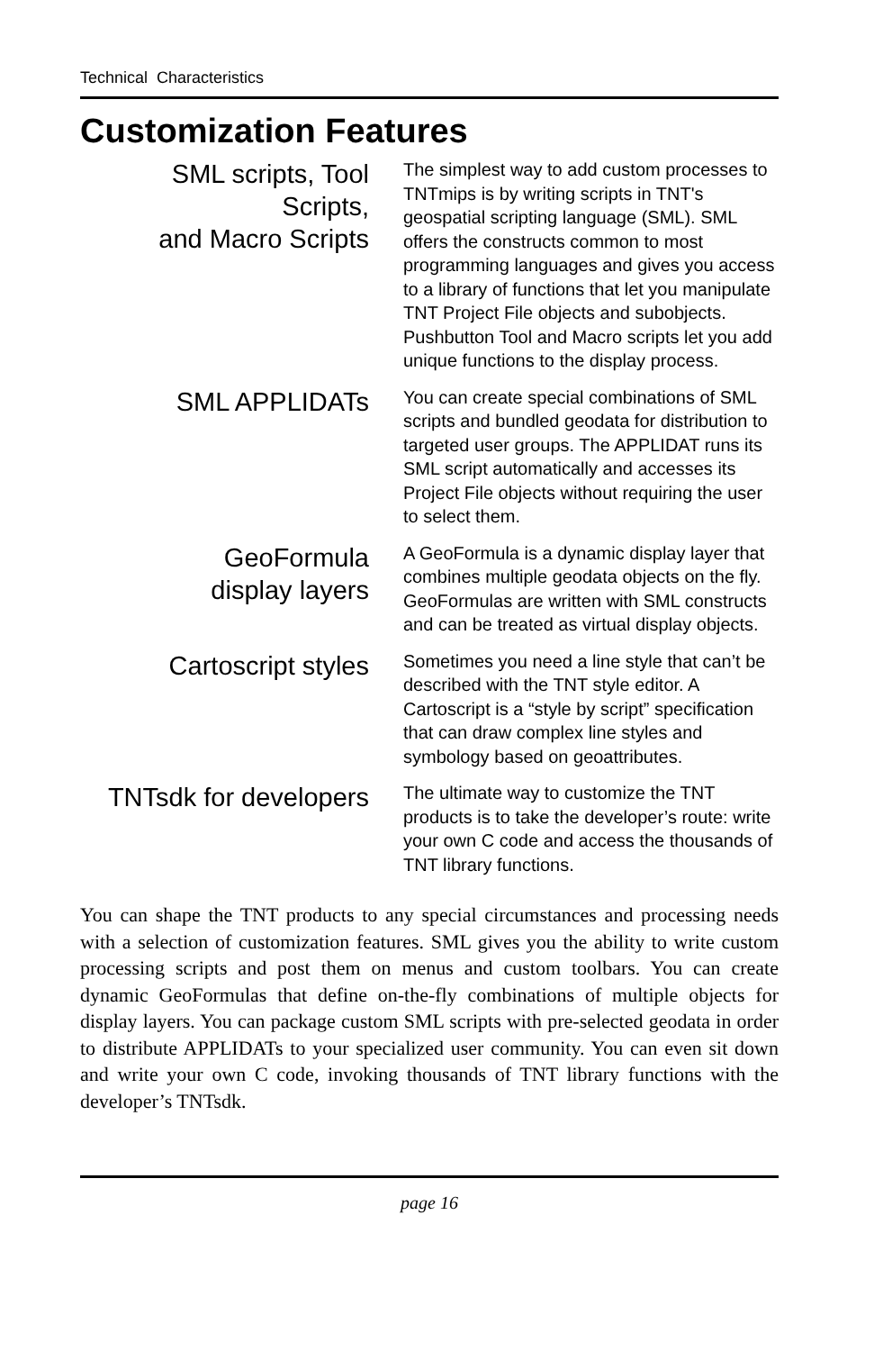Technical Characteristics
Customization Features
SML scripts, Tool Scripts,
and Macro Scripts
The simplest way to add custom processes to TNTmips is by writing scripts in TNT's geospatial scripting language (SML). SML offers the constructs common to most programming languages and gives you access to a library of functions that let you manipulate TNT Project File objects and subobjects. Pushbutton Tool and Macro scripts let you add unique functions to the display process.
SML APPLIDATs
You can create special combinations of SML scripts and bundled geodata for distribution to targeted user groups. The APPLIDAT runs its SML script automatically and accesses its Project File objects without requiring the user to select them.
GeoFormula
display layers
A GeoFormula is a dynamic display layer that combines multiple geodata objects on the fly. GeoFormulas are written with SML constructs and can be treated as virtual display objects.
Cartoscript styles
Sometimes you need a line style that can’t be described with the TNT style editor. A Cartoscript is a “style by script” specification that can draw complex line styles and symbology based on geoattributes.
TNTsdk for developers
The ultimate way to customize the TNT products is to take the developer’s route: write your own C code and access the thousands of TNT library functions.
You can shape the TNT products to any special circumstances and processing needs with a selection of customization features. SML gives you the ability to write custom processing scripts and post them on menus and custom toolbars. You can create dynamic GeoFormulas that define on-the-fly combinations of multiple objects for display layers. You can package custom SML scripts with pre-selected geodata in order to distribute APPLIDATs to your specialized user community. You can even sit down and write your own C code, invoking thousands of TNT library functions with the developer’s TNTsdk.
page 16